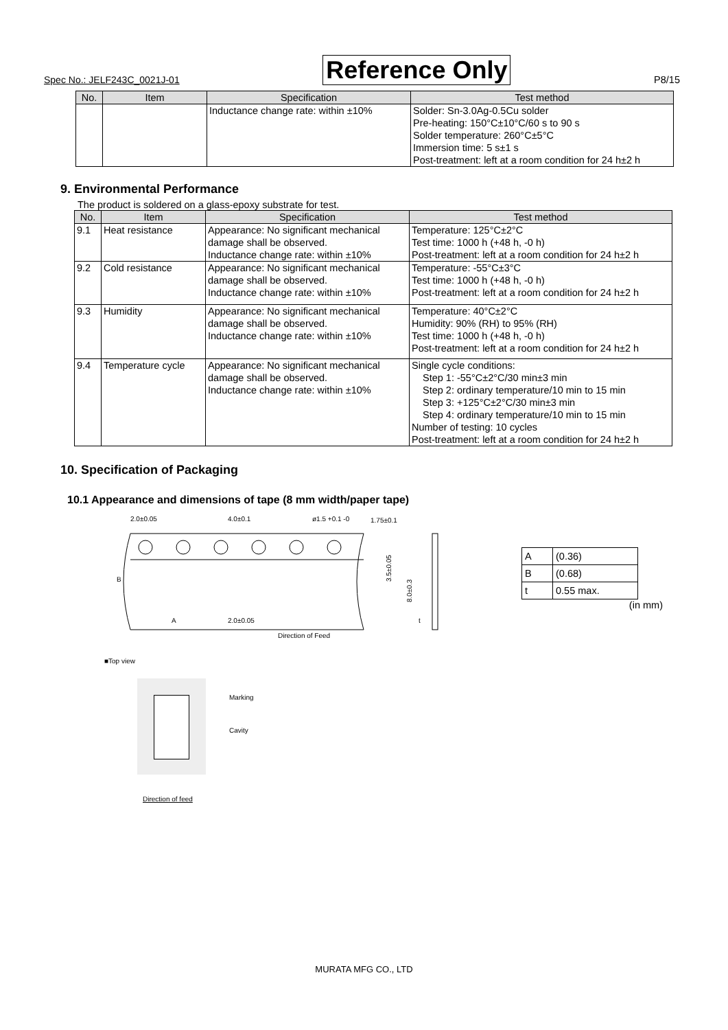Spec No.: JELF243C_0021J-01 Reference Only P8/15
| No. | Item | Specification | Test method |
| --- | --- | --- | --- |
| | | Inductance change rate: within ±10% | Solder: Sn-3.0Ag-0.5Cu solder Pre-heating: 150°C±10°C/60 s to 90 s Solder temperature: 260°C±5°C Immersion time: 5 s±1 s Post-treatment: left at a room condition for 24 h±2 h |
9. Environmental Performance
The product is soldered on a glass-epoxy substrate for test.
| No. | Item | Specification | Test method |
| --- | --- | --- | --- |
| 9.1 | Heat resistance | Appearance: No significant mechanical damage shall be observed. Inductance change rate: within ±10% | Temperature: 125°C±2°C Test time: 1000 h (+48 h, -0 h) Post-treatment: left at a room condition for 24 h±2 h |
| 9.2 | Cold resistance | Appearance: No significant mechanical damage shall be observed. Inductance change rate: within ±10% | Temperature: -55°C±3°C Test time: 1000 h (+48 h, -0 h) Post-treatment: left at a room condition for 24 h±2 h |
| 9.3 | Humidity | Appearance: No significant mechanical damage shall be observed. Inductance change rate: within ±10% | Temperature: 40°C±2°C Humidity: 90% (RH) to 95% (RH) Test time: 1000 h (+48 h, -0 h) Post-treatment: left at a room condition for 24 h±2 h |
| 9.4 | Temperature cycle | Appearance: No significant mechanical damage shall be observed. Inductance change rate: within ±10% | Single cycle conditions: Step 1: -55°C±2°C/30 min±3 min Step 2: ordinary temperature/10 min to 15 min Step 3: +125°C±2°C/30 min±3 min Step 4: ordinary temperature/10 min to 15 min Number of testing: 10 cycles Post-treatment: left at a room condition for 24 h±2 h |
10. Specification of Packaging
10.1 Appearance and dimensions of tape (8 mm width/paper tape)
2.0±0.05
4.0±0.1
ø1.5 +0.1 -0
1.75±0.1
B
A
2.0±0.05
Direction of Feed
t
3.5±0.05
8.0±0.3
| A | (0.36) |
| B | (0.68) |
| t | 0.55 max. |
(in mm)
■Top view
Marking
Cavity
Direction of feed
MURATA MFG CO., LTD